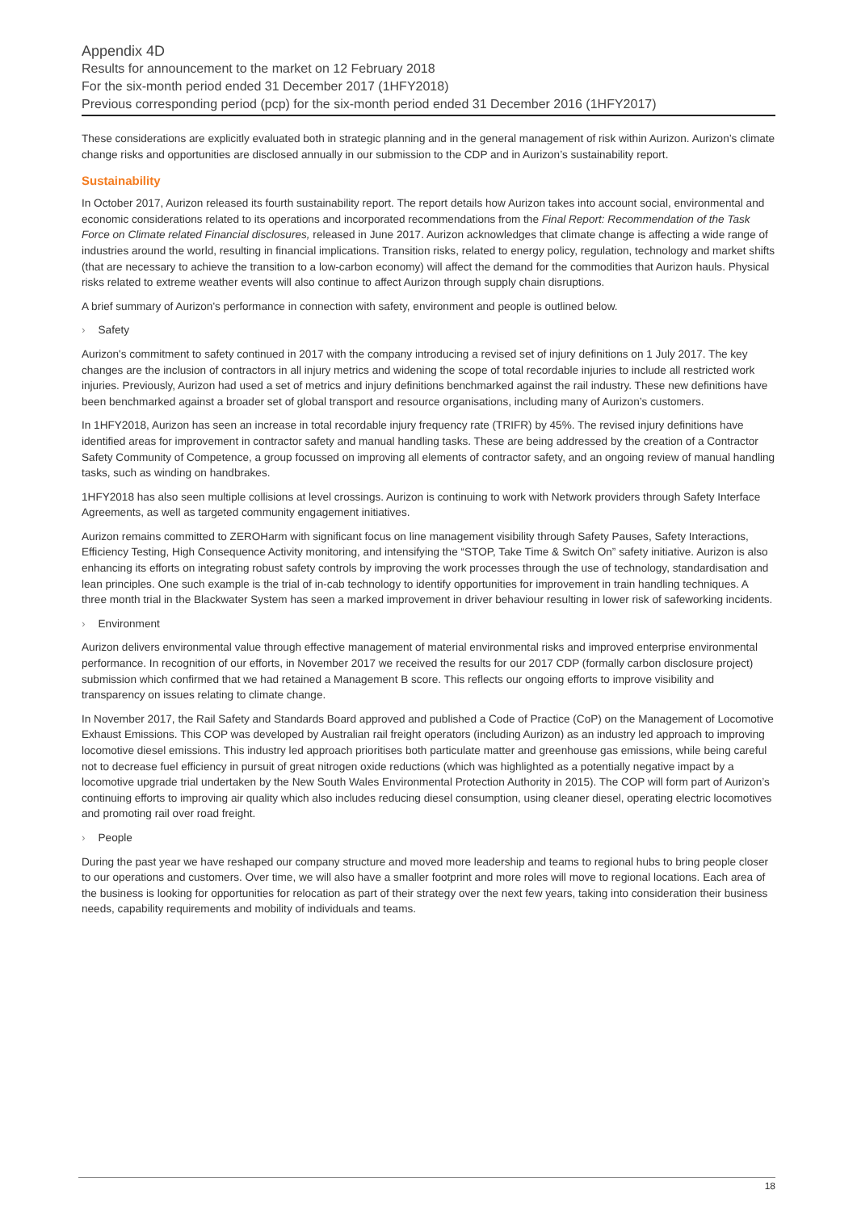Appendix 4D
Results for announcement to the market on 12 February 2018
For the six-month period ended 31 December 2017 (1HFY2018)
Previous corresponding period (pcp) for the six-month period ended 31 December 2016 (1HFY2017)
These considerations are explicitly evaluated both in strategic planning and in the general management of risk within Aurizon. Aurizon’s climate change risks and opportunities are disclosed annually in our submission to the CDP and in Aurizon’s sustainability report.
Sustainability
In October 2017, Aurizon released its fourth sustainability report. The report details how Aurizon takes into account social, environmental and economic considerations related to its operations and incorporated recommendations from the Final Report: Recommendation of the Task Force on Climate related Financial disclosures, released in June 2017. Aurizon acknowledges that climate change is affecting a wide range of industries around the world, resulting in financial implications. Transition risks, related to energy policy, regulation, technology and market shifts (that are necessary to achieve the transition to a low-carbon economy) will affect the demand for the commodities that Aurizon hauls. Physical risks related to extreme weather events will also continue to affect Aurizon through supply chain disruptions.
A brief summary of Aurizon's performance in connection with safety, environment and people is outlined below.
› Safety
Aurizon's commitment to safety continued in 2017 with the company introducing a revised set of injury definitions on 1 July 2017. The key changes are the inclusion of contractors in all injury metrics and widening the scope of total recordable injuries to include all restricted work injuries. Previously, Aurizon had used a set of metrics and injury definitions benchmarked against the rail industry. These new definitions have been benchmarked against a broader set of global transport and resource organisations, including many of Aurizon’s customers.
In 1HFY2018, Aurizon has seen an increase in total recordable injury frequency rate (TRIFR) by 45%. The revised injury definitions have identified areas for improvement in contractor safety and manual handling tasks. These are being addressed by the creation of a Contractor Safety Community of Competence, a group focussed on improving all elements of contractor safety, and an ongoing review of manual handling tasks, such as winding on handbrakes.
1HFY2018 has also seen multiple collisions at level crossings. Aurizon is continuing to work with Network providers through Safety Interface Agreements, as well as targeted community engagement initiatives.
Aurizon remains committed to ZEROHarm with significant focus on line management visibility through Safety Pauses, Safety Interactions, Efficiency Testing, High Consequence Activity monitoring, and intensifying the “STOP, Take Time & Switch On” safety initiative. Aurizon is also enhancing its efforts on integrating robust safety controls by improving the work processes through the use of technology, standardisation and lean principles. One such example is the trial of in-cab technology to identify opportunities for improvement in train handling techniques. A three month trial in the Blackwater System has seen a marked improvement in driver behaviour resulting in lower risk of safeworking incidents.
› Environment
Aurizon delivers environmental value through effective management of material environmental risks and improved enterprise environmental performance. In recognition of our efforts, in November 2017 we received the results for our 2017 CDP (formally carbon disclosure project) submission which confirmed that we had retained a Management B score. This reflects our ongoing efforts to improve visibility and transparency on issues relating to climate change.
In November 2017, the Rail Safety and Standards Board approved and published a Code of Practice (CoP) on the Management of Locomotive Exhaust Emissions. This COP was developed by Australian rail freight operators (including Aurizon) as an industry led approach to improving locomotive diesel emissions. This industry led approach prioritises both particulate matter and greenhouse gas emissions, while being careful not to decrease fuel efficiency in pursuit of great nitrogen oxide reductions (which was highlighted as a potentially negative impact by a locomotive upgrade trial undertaken by the New South Wales Environmental Protection Authority in 2015). The COP will form part of Aurizon’s continuing efforts to improving air quality which also includes reducing diesel consumption, using cleaner diesel, operating electric locomotives and promoting rail over road freight.
› People
During the past year we have reshaped our company structure and moved more leadership and teams to regional hubs to bring people closer to our operations and customers. Over time, we will also have a smaller footprint and more roles will move to regional locations. Each area of the business is looking for opportunities for relocation as part of their strategy over the next few years, taking into consideration their business needs, capability requirements and mobility of individuals and teams.
18